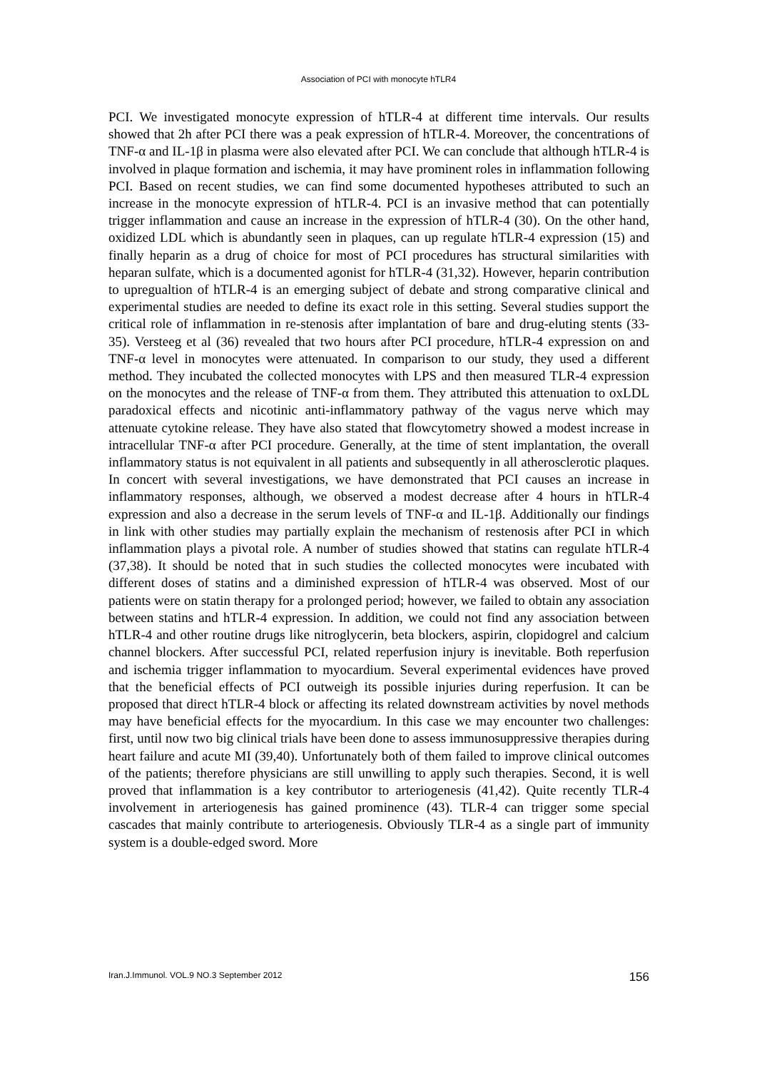Association of PCI with monocyte hTLR4
PCI. We investigated monocyte expression of hTLR-4 at different time intervals. Our results showed that 2h after PCI there was a peak expression of hTLR-4. Moreover, the concentrations of TNF-α and IL-1β in plasma were also elevated after PCI. We can conclude that although hTLR-4 is involved in plaque formation and ischemia, it may have prominent roles in inflammation following PCI. Based on recent studies, we can find some documented hypotheses attributed to such an increase in the monocyte expression of hTLR-4. PCI is an invasive method that can potentially trigger inflammation and cause an increase in the expression of hTLR-4 (30). On the other hand, oxidized LDL which is abundantly seen in plaques, can up regulate hTLR-4 expression (15) and finally heparin as a drug of choice for most of PCI procedures has structural similarities with heparan sulfate, which is a documented agonist for hTLR-4 (31,32). However, heparin contribution to upregualtion of hTLR-4 is an emerging subject of debate and strong comparative clinical and experimental studies are needed to define its exact role in this setting. Several studies support the critical role of inflammation in re-stenosis after implantation of bare and drug-eluting stents (33-35). Versteeg et al (36) revealed that two hours after PCI procedure, hTLR-4 expression on and TNF-α level in monocytes were attenuated. In comparison to our study, they used a different method. They incubated the collected monocytes with LPS and then measured TLR-4 expression on the monocytes and the release of TNF-α from them. They attributed this attenuation to oxLDL paradoxical effects and nicotinic anti-inflammatory pathway of the vagus nerve which may attenuate cytokine release. They have also stated that flowcytometry showed a modest increase in intracellular TNF-α after PCI procedure. Generally, at the time of stent implantation, the overall inflammatory status is not equivalent in all patients and subsequently in all atherosclerotic plaques. In concert with several investigations, we have demonstrated that PCI causes an increase in inflammatory responses, although, we observed a modest decrease after 4 hours in hTLR-4 expression and also a decrease in the serum levels of TNF-α and IL-1β. Additionally our findings in link with other studies may partially explain the mechanism of restenosis after PCI in which inflammation plays a pivotal role. A number of studies showed that statins can regulate hTLR-4 (37,38). It should be noted that in such studies the collected monocytes were incubated with different doses of statins and a diminished expression of hTLR-4 was observed. Most of our patients were on statin therapy for a prolonged period; however, we failed to obtain any association between statins and hTLR-4 expression. In addition, we could not find any association between hTLR-4 and other routine drugs like nitroglycerin, beta blockers, aspirin, clopidogrel and calcium channel blockers. After successful PCI, related reperfusion injury is inevitable. Both reperfusion and ischemia trigger inflammation to myocardium. Several experimental evidences have proved that the beneficial effects of PCI outweigh its possible injuries during reperfusion. It can be proposed that direct hTLR-4 block or affecting its related downstream activities by novel methods may have beneficial effects for the myocardium. In this case we may encounter two challenges: first, until now two big clinical trials have been done to assess immunosuppressive therapies during heart failure and acute MI (39,40). Unfortunately both of them failed to improve clinical outcomes of the patients; therefore physicians are still unwilling to apply such therapies. Second, it is well proved that inflammation is a key contributor to arteriogenesis (41,42). Quite recently TLR-4 involvement in arteriogenesis has gained prominence (43). TLR-4 can trigger some special cascades that mainly contribute to arteriogenesis. Obviously TLR-4 as a single part of immunity system is a double-edged sword. More
Iran.J.Immunol. VOL.9 NO.3 September 2012 156